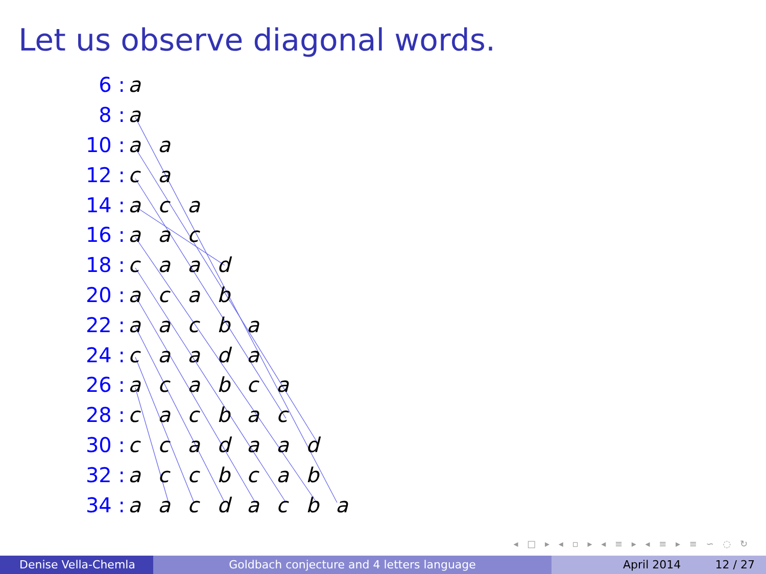Let us observe diagonal words.
| 6 : | a | | | | | | | |
| 8 : | a | | | | | | | |
| 10 : | a | a | | | | | | |
| 12 : | c | a | | | | | | |
| 14 : | a | c | a | | | | | |
| 16 : | a | a | c | | | | | |
| 18 : | c | a | a | d | | | | |
| 20 : | a | c | a | b | | | | |
| 22 : | a | a | c | b | a | | | |
| 24 : | c | a | a | d | a | | | |
| 26 : | a | c | a | b | c | a | | |
| 28 : | c | a | c | b | a | c | | |
| 30 : | c | c | a | d | a | a | d | |
| 32 : | a | c | c | b | c | a | b | |
| 34 : | a | a | c | d | a | c | b | a |
◂ □ ▸ ◂ ▫ ▸ ◂ ≡ ▸ ◂ ≡ ▸ ≡ ∽ ◌ ↻
Denise Vella-Chemla Goldbach conjecture and 4 letters language April 2014 12 / 27